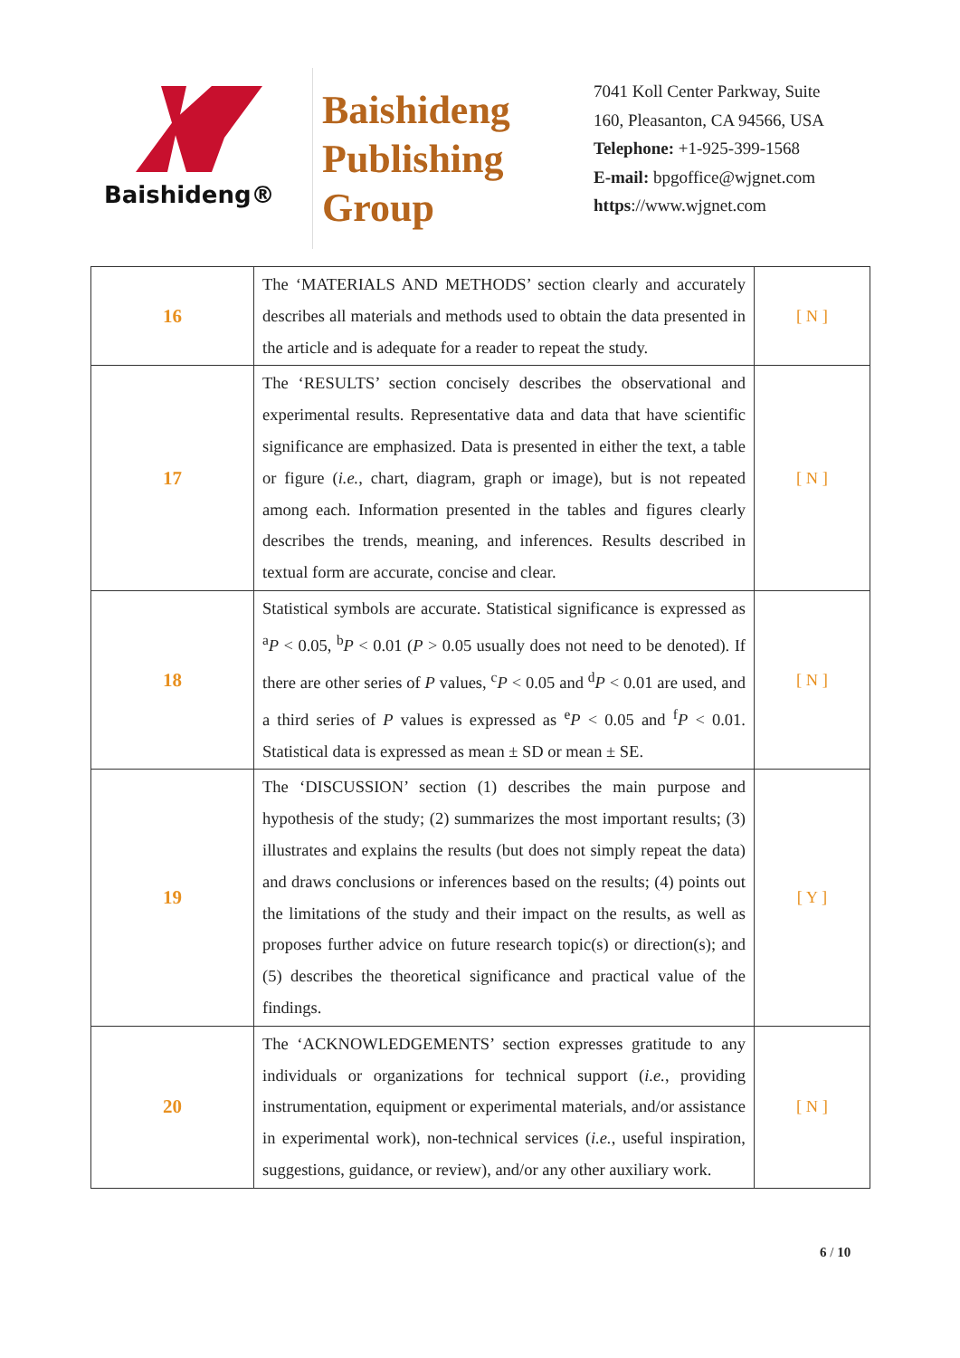Baishideng®
Baishideng
Publishing
Group
7041 Koll Center Parkway, Suite
160, Pleasanton, CA 94566, USA
Telephone: +1-925-399-1568
E-mail: bpgoffice@wjgnet.com
https://www.wjgnet.com
| 16 | The ‘MATERIALS AND METHODS’ section clearly and accurately describes all materials and methods used to obtain the data presented in the article and is adequate for a reader to repeat the study. | [ N ] |
| 17 | The ‘RESULTS’ section concisely describes the observational and experimental results. Representative data and data that have scientific significance are emphasized. Data is presented in either the text, a table or figure ( i.e. , chart, diagram, graph or image), but is not repeated among each. Information presented in the tables and figures clearly describes the trends, meaning, and inferences. Results described in textual form are accurate, concise and clear. | [ N ] |
| 18 | Statistical symbols are accurate. Statistical significance is expressed as <sup>a</sup> P < 0.05, <sup>b</sup> P < 0.01 ( P > 0.05 usually does not need to be denoted). If there are other series of P values, <sup>c</sup> P < 0.05 and <sup>d</sup> P < 0.01 are used, and a third series of P values is expressed as <sup>e</sup> P < 0.05 and <sup>f</sup> P < 0.01. Statistical data is expressed as mean ± SD or mean ± SE. | [ N ] |
| 19 | The ‘DISCUSSION’ section (1) describes the main purpose and hypothesis of the study; (2) summarizes the most important results; (3) illustrates and explains the results (but does not simply repeat the data) and draws conclusions or inferences based on the results; (4) points out the limitations of the study and their impact on the results, as well as proposes further advice on future research topic(s) or direction(s); and (5) describes the theoretical significance and practical value of the findings. | [ Y ] |
| 20 | The ‘ACKNOWLEDGEMENTS’ section expresses gratitude to any individuals or organizations for technical support ( i.e. , providing instrumentation, equipment or experimental materials, and/or assistance in experimental work), non-technical services ( i.e. , useful inspiration, suggestions, guidance, or review), and/or any other auxiliary work. | [ N ] |
6 / 10